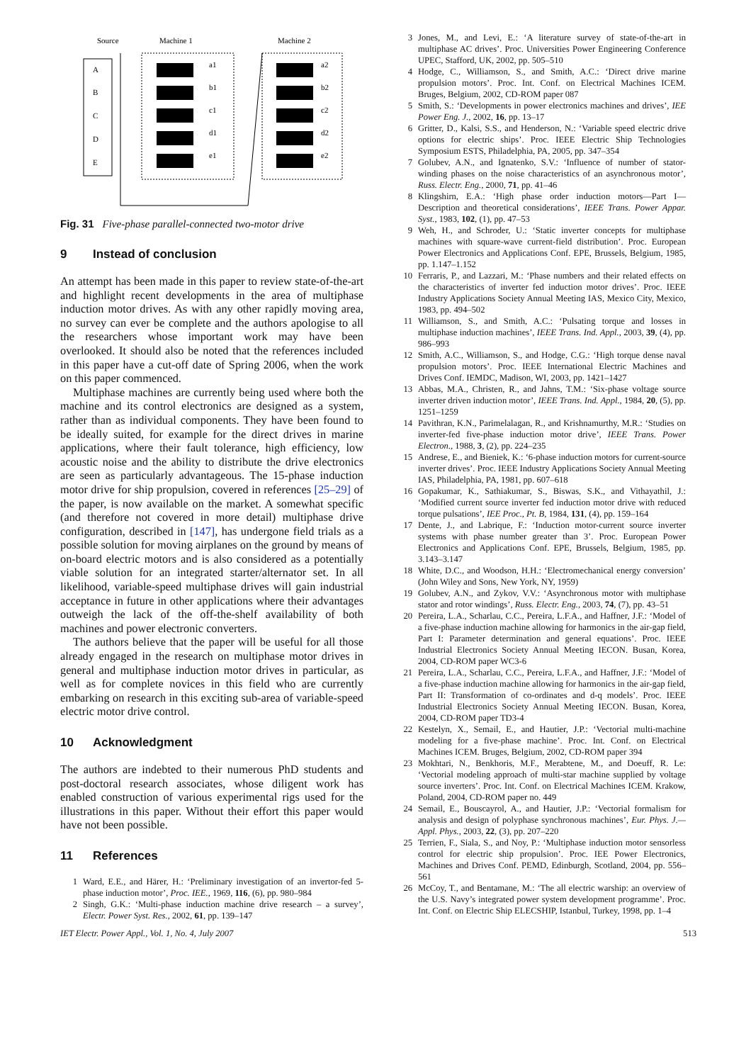Source
Machine 1
Machine 2
A
B
C
D
E
a1
b1
c1
d1
e1
a2
b2
c2
d2
e2
Fig. 31 Five-phase parallel-connected two-motor drive
9 Instead of conclusion
An attempt has been made in this paper to review state-of-the-art and highlight recent developments in the area of multiphase induction motor drives. As with any other rapidly moving area, no survey can ever be complete and the authors apologise to all the researchers whose important work may have been overlooked. It should also be noted that the references included in this paper have a cut-off date of Spring 2006, when the work on this paper commenced.
Multiphase machines are currently being used where both the machine and its control electronics are designed as a system, rather than as individual components. They have been found to be ideally suited, for example for the direct drives in marine applications, where their fault tolerance, high efficiency, low acoustic noise and the ability to distribute the drive electronics are seen as particularly advantageous. The 15-phase induction motor drive for ship propulsion, covered in references [25–29] of the paper, is now available on the market. A somewhat specific (and therefore not covered in more detail) multiphase drive configuration, described in [147], has undergone field trials as a possible solution for moving airplanes on the ground by means of on-board electric motors and is also considered as a potentially viable solution for an integrated starter/alternator set. In all likelihood, variable-speed multiphase drives will gain industrial acceptance in future in other applications where their advantages outweigh the lack of the off-the-shelf availability of both machines and power electronic converters.
The authors believe that the paper will be useful for all those already engaged in the research on multiphase motor drives in general and multiphase induction motor drives in particular, as well as for complete novices in this field who are currently embarking on research in this exciting sub-area of variable-speed electric motor drive control.
10 Acknowledgment
The authors are indebted to their numerous PhD students and post-doctoral research associates, whose diligent work has enabled construction of various experimental rigs used for the illustrations in this paper. Without their effort this paper would have not been possible.
11 References
1 Ward, E.E., and Härer, H.: ‘Preliminary investigation of an invertor-fed 5-phase induction motor’, Proc. IEE., 1969, 116, (6), pp. 980–984
2 Singh, G.K.: ‘Multi-phase induction machine drive research – a survey’, Electr. Power Syst. Res., 2002, 61, pp. 139–147
3 Jones, M., and Levi, E.: ‘A literature survey of state-of-the-art in multiphase AC drives’. Proc. Universities Power Engineering Conference UPEC, Stafford, UK, 2002, pp. 505–510
4 Hodge, C., Williamson, S., and Smith, A.C.: ‘Direct drive marine propulsion motors’. Proc. Int. Conf. on Electrical Machines ICEM. Bruges, Belgium, 2002, CD-ROM paper 087
5 Smith, S.: ‘Developments in power electronics machines and drives’, IEE Power Eng. J., 2002, 16, pp. 13–17
6 Gritter, D., Kalsi, S.S., and Henderson, N.: ‘Variable speed electric drive options for electric ships’. Proc. IEEE Electric Ship Technologies Symposium ESTS, Philadelphia, PA, 2005, pp. 347–354
7 Golubev, A.N., and Ignatenko, S.V.: ‘Influence of number of stator-winding phases on the noise characteristics of an asynchronous motor’, Russ. Electr. Eng., 2000, 71, pp. 41–46
8 Klingshirn, E.A.: ‘High phase order induction motors—Part I—Description and theoretical considerations’, IEEE Trans. Power Appar. Syst., 1983, 102, (1), pp. 47–53
9 Weh, H., and Schroder, U.: ‘Static inverter concepts for multiphase machines with square-wave current-field distribution’. Proc. European Power Electronics and Applications Conf. EPE, Brussels, Belgium, 1985, pp. 1.147–1.152
10 Ferraris, P., and Lazzari, M.: ‘Phase numbers and their related effects on the characteristics of inverter fed induction motor drives’. Proc. IEEE Industry Applications Society Annual Meeting IAS, Mexico City, Mexico, 1983, pp. 494–502
11 Williamson, S., and Smith, A.C.: ‘Pulsating torque and losses in multiphase induction machines’, IEEE Trans. Ind. Appl., 2003, 39, (4), pp. 986–993
12 Smith, A.C., Williamson, S., and Hodge, C.G.: ‘High torque dense naval propulsion motors’. Proc. IEEE International Electric Machines and Drives Conf. IEMDC, Madison, WI, 2003, pp. 1421–1427
13 Abbas, M.A., Christen, R., and Jahns, T.M.: ‘Six-phase voltage source inverter driven induction motor’, IEEE Trans. Ind. Appl., 1984, 20, (5), pp. 1251–1259
14 Pavithran, K.N., Parimelalagan, R., and Krishnamurthy, M.R.: ‘Studies on inverter-fed five-phase induction motor drive’, IEEE Trans. Power Electron., 1988, 3, (2), pp. 224–235
15 Andrese, E., and Bieniek, K.: ‘6-phase induction motors for current-source inverter drives’. Proc. IEEE Industry Applications Society Annual Meeting IAS, Philadelphia, PA, 1981, pp. 607–618
16 Gopakumar, K., Sathiakumar, S., Biswas, S.K., and Vithayathil, J.: ‘Modified current source inverter fed induction motor drive with reduced torque pulsations’, IEE Proc., Pt. B, 1984, 131, (4), pp. 159–164
17 Dente, J., and Labrique, F.: ‘Induction motor-current source inverter systems with phase number greater than 3’. Proc. European Power Electronics and Applications Conf. EPE, Brussels, Belgium, 1985, pp. 3.143–3.147
18 White, D.C., and Woodson, H.H.: ‘Electromechanical energy conversion’ (John Wiley and Sons, New York, NY, 1959)
19 Golubev, A.N., and Zykov, V.V.: ‘Asynchronous motor with multiphase stator and rotor windings’, Russ. Electr. Eng., 2003, 74, (7), pp. 43–51
20 Pereira, L.A., Scharlau, C.C., Pereira, L.F.A., and Haffner, J.F.: ‘Model of a five-phase induction machine allowing for harmonics in the air-gap field, Part I: Parameter determination and general equations’. Proc. IEEE Industrial Electronics Society Annual Meeting IECON. Busan, Korea, 2004, CD-ROM paper WC3-6
21 Pereira, L.A., Scharlau, C.C., Pereira, L.F.A., and Haffner, J.F.: ‘Model of a five-phase induction machine allowing for harmonics in the air-gap field, Part II: Transformation of co-ordinates and d-q models’. Proc. IEEE Industrial Electronics Society Annual Meeting IECON. Busan, Korea, 2004, CD-ROM paper TD3-4
22 Kestelyn, X., Semail, E., and Hautier, J.P.: ‘Vectorial multi-machine modeling for a five-phase machine’. Proc. Int. Conf. on Electrical Machines ICEM. Bruges, Belgium, 2002, CD-ROM paper 394
23 Mokhtari, N., Benkhoris, M.F., Merabtene, M., and Doeuff, R. Le: ‘Vectorial modeling approach of multi-star machine supplied by voltage source inverters’. Proc. Int. Conf. on Electrical Machines ICEM. Krakow, Poland, 2004, CD-ROM paper no. 449
24 Semail, E., Bouscayrol, A., and Hautier, J.P.: ‘Vectorial formalism for analysis and design of polyphase synchronous machines’, Eur. Phys. J.—Appl. Phys., 2003, 22, (3), pp. 207–220
25 Terrien, F., Siala, S., and Noy, P.: ‘Multiphase induction motor sensorless control for electric ship propulsion’. Proc. IEE Power Electronics, Machines and Drives Conf. PEMD, Edinburgh, Scotland, 2004, pp. 556–561
26 McCoy, T., and Bentamane, M.: ‘The all electric warship: an overview of the U.S. Navy’s integrated power system development programme’. Proc. Int. Conf. on Electric Ship ELECSHIP, Istanbul, Turkey, 1998, pp. 1–4
IET Electr. Power Appl., Vol. 1, No. 4, July 2007 513